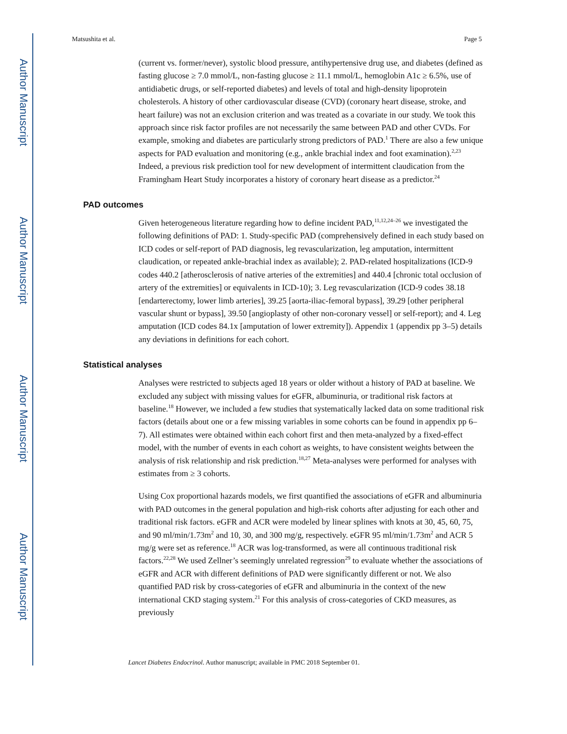Author Manuscript
Author Manuscript
Author Manuscript
Author Manuscript
Matsushita et al. Page 5
(current vs. former/never), systolic blood pressure, antihypertensive drug use, and diabetes (defined as fasting glucose ≥ 7.0 mmol/L, non-fasting glucose ≥ 11.1 mmol/L, hemoglobin A1c ≥ 6.5%, use of antidiabetic drugs, or self-reported diabetes) and levels of total and high-density lipoprotein cholesterols. A history of other cardiovascular disease (CVD) (coronary heart disease, stroke, and heart failure) was not an exclusion criterion and was treated as a covariate in our study. We took this approach since risk factor profiles are not necessarily the same between PAD and other CVDs. For example, smoking and diabetes are particularly strong predictors of PAD.<sup>1</sup> There are also a few unique aspects for PAD evaluation and monitoring (e.g., ankle brachial index and foot examination).<sup>2,23</sup> Indeed, a previous risk prediction tool for new development of intermittent claudication from the Framingham Heart Study incorporates a history of coronary heart disease as a predictor.<sup>24</sup>
PAD outcomes
Given heterogeneous literature regarding how to define incident PAD,<sup>11,12,24–26</sup> we investigated the following definitions of PAD: 1. Study-specific PAD (comprehensively defined in each study based on ICD codes or self-report of PAD diagnosis, leg revascularization, leg amputation, intermittent claudication, or repeated ankle-brachial index as available); 2. PAD-related hospitalizations (ICD-9 codes 440.2 [atherosclerosis of native arteries of the extremities] and 440.4 [chronic total occlusion of artery of the extremities] or equivalents in ICD-10); 3. Leg revascularization (ICD-9 codes 38.18 [endarterectomy, lower limb arteries], 39.25 [aorta-iliac-femoral bypass], 39.29 [other peripheral vascular shunt or bypass], 39.50 [angioplasty of other non-coronary vessel] or self-report); and 4. Leg amputation (ICD codes 84.1x [amputation of lower extremity]). Appendix 1 (appendix pp 3–5) details any deviations in definitions for each cohort.
Statistical analyses
Analyses were restricted to subjects aged 18 years or older without a history of PAD at baseline. We excluded any subject with missing values for eGFR, albuminuria, or traditional risk factors at baseline.<sup>18</sup> However, we included a few studies that systematically lacked data on some traditional risk factors (details about one or a few missing variables in some cohorts can be found in appendix pp 6–7). All estimates were obtained within each cohort first and then meta-analyzed by a fixed-effect model, with the number of events in each cohort as weights, to have consistent weights between the analysis of risk relationship and risk prediction.<sup>18,27</sup> Meta-analyses were performed for analyses with estimates from ≥ 3 cohorts.
Using Cox proportional hazards models, we first quantified the associations of eGFR and albuminuria with PAD outcomes in the general population and high-risk cohorts after adjusting for each other and traditional risk factors. eGFR and ACR were modeled by linear splines with knots at 30, 45, 60, 75, and 90 ml/min/1.73m<sup>2</sup> and 10, 30, and 300 mg/g, respectively. eGFR 95 ml/min/1.73m<sup>2</sup> and ACR 5 mg/g were set as reference.<sup>18</sup> ACR was log-transformed, as were all continuous traditional risk factors.<sup>22,28</sup> We used Zellner’s seemingly unrelated regression<sup>29</sup> to evaluate whether the associations of eGFR and ACR with different definitions of PAD were significantly different or not. We also quantified PAD risk by cross-categories of eGFR and albuminuria in the context of the new international CKD staging system.<sup>21</sup> For this analysis of cross-categories of CKD measures, as previously
Lancet Diabetes Endocrinol. Author manuscript; available in PMC 2018 September 01.